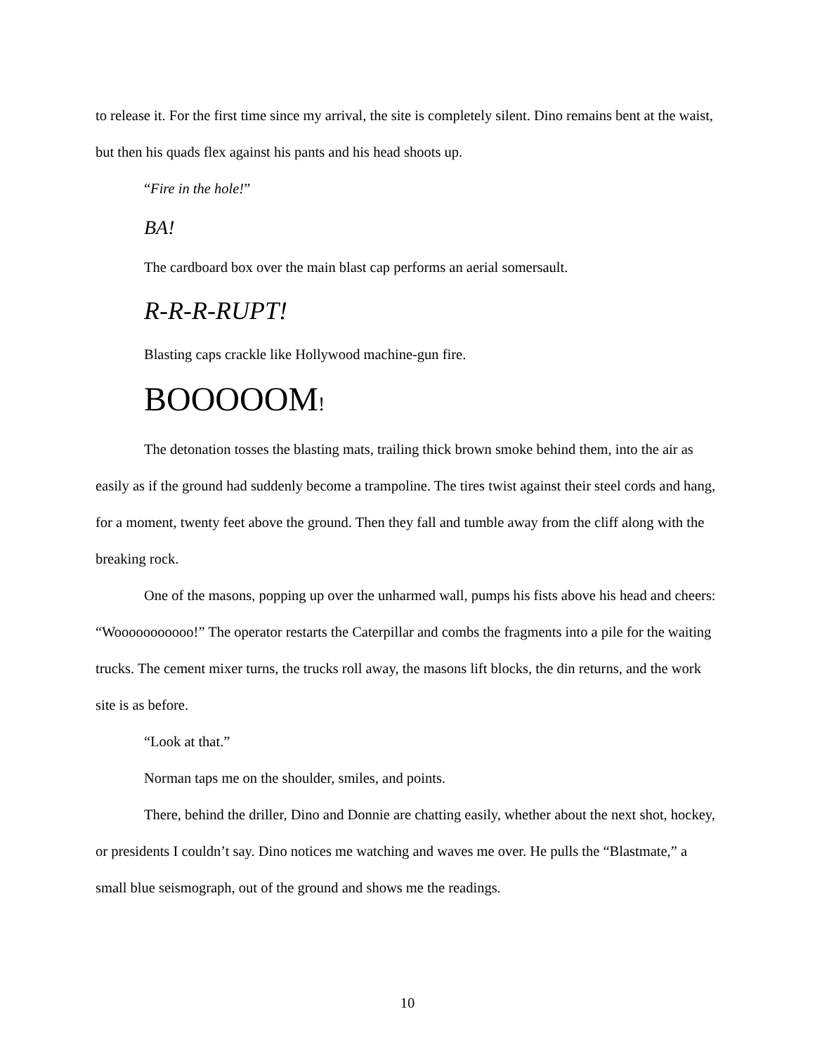to release it. For the first time since my arrival, the site is completely silent. Dino remains bent at the waist, but then his quads flex against his pants and his head shoots up.
“Fire in the hole!”
BA!
The cardboard box over the main blast cap performs an aerial somersault.
R-R-R-RUPT!
Blasting caps crackle like Hollywood machine-gun fire.
BOOOOOM!
The detonation tosses the blasting mats, trailing thick brown smoke behind them, into the air as easily as if the ground had suddenly become a trampoline. The tires twist against their steel cords and hang, for a moment, twenty feet above the ground. Then they fall and tumble away from the cliff along with the breaking rock.
One of the masons, popping up over the unharmed wall, pumps his fists above his head and cheers: “Wooooooooooo!” The operator restarts the Caterpillar and combs the fragments into a pile for the waiting trucks. The cement mixer turns, the trucks roll away, the masons lift blocks, the din returns, and the work site is as before.
“Look at that.”
Norman taps me on the shoulder, smiles, and points.
There, behind the driller, Dino and Donnie are chatting easily, whether about the next shot, hockey, or presidents I couldn’t say. Dino notices me watching and waves me over. He pulls the “Blastmate,” a small blue seismograph, out of the ground and shows me the readings.
10